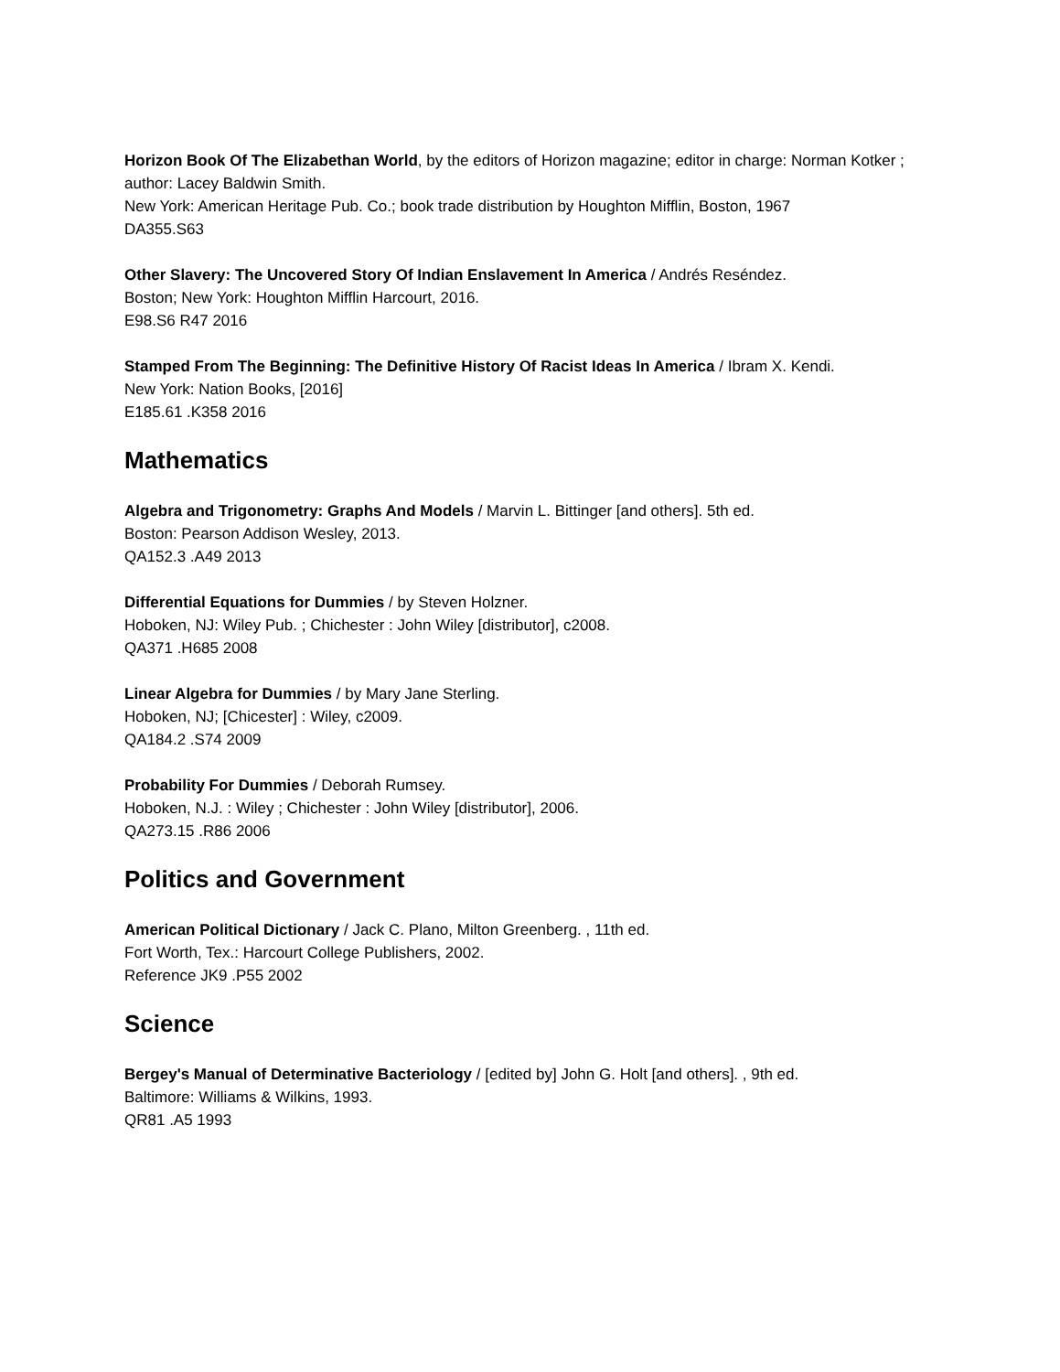Horizon Book Of The Elizabethan World, by the editors of Horizon magazine; editor in charge: Norman Kotker ; author: Lacey Baldwin Smith.
New York: American Heritage Pub. Co.; book trade distribution by Houghton Mifflin, Boston, 1967
DA355.S63
Other Slavery: The Uncovered Story Of Indian Enslavement In America / Andrés Reséndez.
Boston; New York: Houghton Mifflin Harcourt, 2016.
E98.S6 R47 2016
Stamped From The Beginning: The Definitive History Of Racist Ideas In America / Ibram X. Kendi.
New York: Nation Books, [2016]
E185.61 .K358 2016
Mathematics
Algebra and Trigonometry: Graphs And Models / Marvin L. Bittinger [and others]. 5th ed.
Boston: Pearson Addison Wesley, 2013.
QA152.3 .A49 2013
Differential Equations for Dummies / by Steven Holzner.
Hoboken, NJ: Wiley Pub. ; Chichester : John Wiley [distributor], c2008.
QA371 .H685 2008
Linear Algebra for Dummies / by Mary Jane Sterling.
Hoboken, NJ; [Chicester] : Wiley, c2009.
QA184.2 .S74 2009
Probability For Dummies / Deborah Rumsey.
Hoboken, N.J. : Wiley ; Chichester : John Wiley [distributor], 2006.
QA273.15 .R86 2006
Politics and Government
American Political Dictionary / Jack C. Plano, Milton Greenberg. , 11th ed.
Fort Worth, Tex.: Harcourt College Publishers, 2002.
Reference JK9 .P55 2002
Science
Bergey's Manual of Determinative Bacteriology / [edited by] John G. Holt [and others]. , 9th ed.
Baltimore: Williams & Wilkins, 1993.
QR81 .A5 1993